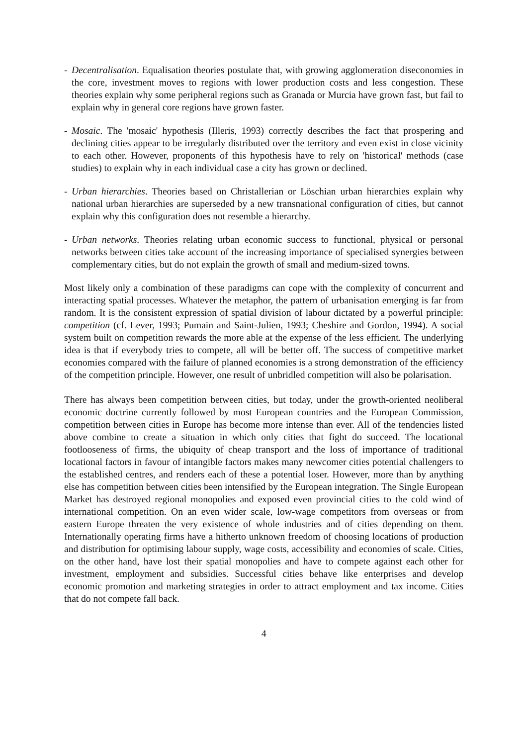- Decentralisation. Equalisation theories postulate that, with growing agglomeration diseconomies in the core, investment moves to regions with lower production costs and less congestion. These theories explain why some peripheral regions such as Granada or Murcia have grown fast, but fail to explain why in general core regions have grown faster.
- Mosaic. The 'mosaic' hypothesis (Illeris, 1993) correctly describes the fact that prospering and declining cities appear to be irregularly distributed over the territory and even exist in close vicinity to each other. However, proponents of this hypothesis have to rely on 'historical' methods (case studies) to explain why in each individual case a city has grown or declined.
- Urban hierarchies. Theories based on Christallerian or Löschian urban hierarchies explain why national urban hierarchies are superseded by a new transnational configuration of cities, but cannot explain why this configuration does not resemble a hierarchy.
- Urban networks. Theories relating urban economic success to functional, physical or personal networks between cities take account of the increasing importance of specialised synergies between complementary cities, but do not explain the growth of small and medium-sized towns.
Most likely only a combination of these paradigms can cope with the complexity of concurrent and interacting spatial processes. Whatever the metaphor, the pattern of urbanisation emerging is far from random. It is the consistent expression of spatial division of labour dictated by a powerful principle: competition (cf. Lever, 1993; Pumain and Saint-Julien, 1993; Cheshire and Gordon, 1994). A social system built on competition rewards the more able at the expense of the less efficient. The underlying idea is that if everybody tries to compete, all will be better off. The success of competitive market economies compared with the failure of planned economies is a strong demonstration of the efficiency of the competition principle. However, one result of unbridled competition will also be polarisation.
There has always been competition between cities, but today, under the growth-oriented neoliberal economic doctrine currently followed by most European countries and the European Commission, competition between cities in Europe has become more intense than ever. All of the tendencies listed above combine to create a situation in which only cities that fight do succeed. The locational footlooseness of firms, the ubiquity of cheap transport and the loss of importance of traditional locational factors in favour of intangible factors makes many newcomer cities potential challengers to the established centres, and renders each of these a potential loser. However, more than by anything else has competition between cities been intensified by the European integration. The Single European Market has destroyed regional monopolies and exposed even provincial cities to the cold wind of international competition. On an even wider scale, low-wage competitors from overseas or from eastern Europe threaten the very existence of whole industries and of cities depending on them. Internationally operating firms have a hitherto unknown freedom of choosing locations of production and distribution for optimising labour supply, wage costs, accessibility and economies of scale. Cities, on the other hand, have lost their spatial monopolies and have to compete against each other for investment, employment and subsidies. Successful cities behave like enterprises and develop economic promotion and marketing strategies in order to attract employment and tax income. Cities that do not compete fall back.
4